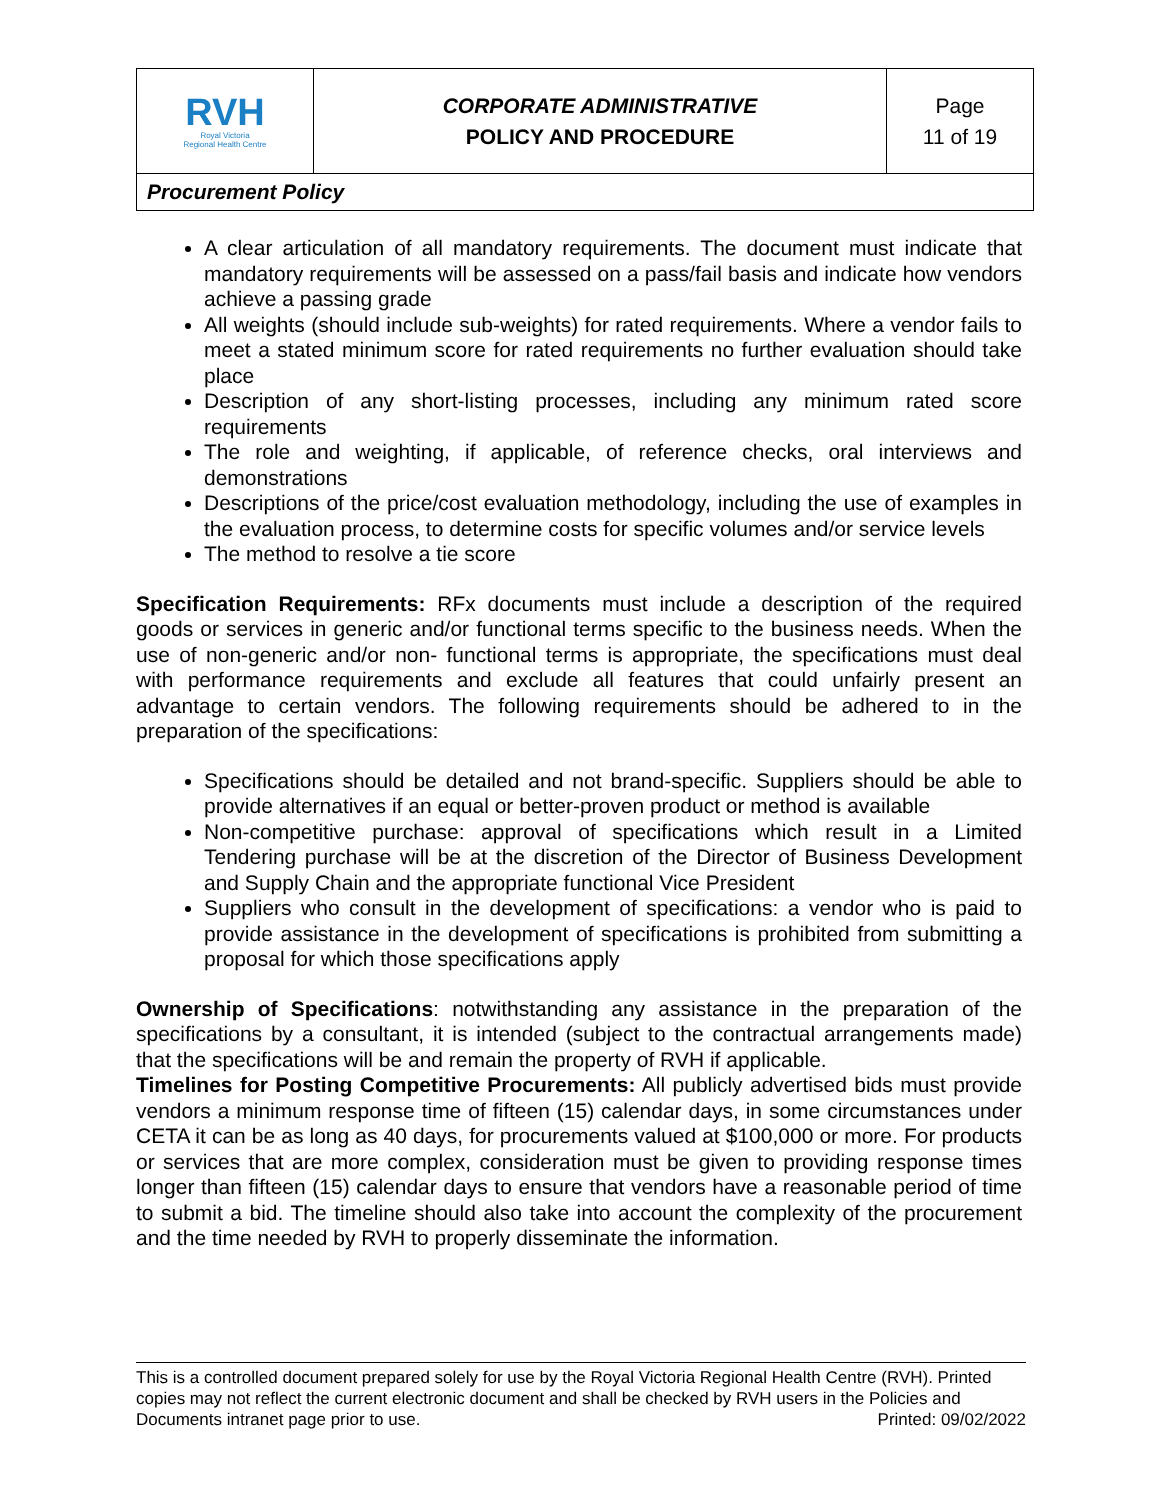| RVH Royal Victoria Regional Health Centre | CORPORATE ADMINISTRATIVE POLICY AND PROCEDURE | Page 11 of 19 |
| Procurement Policy | | |
A clear articulation of all mandatory requirements. The document must indicate that mandatory requirements will be assessed on a pass/fail basis and indicate how vendors achieve a passing grade
All weights (should include sub-weights) for rated requirements. Where a vendor fails to meet a stated minimum score for rated requirements no further evaluation should take place
Description of any short-listing processes, including any minimum rated score requirements
The role and weighting, if applicable, of reference checks, oral interviews and demonstrations
Descriptions of the price/cost evaluation methodology, including the use of examples in the evaluation process, to determine costs for specific volumes and/or service levels
The method to resolve a tie score
Specification Requirements: RFx documents must include a description of the required goods or services in generic and/or functional terms specific to the business needs. When the use of non-generic and/or non- functional terms is appropriate, the specifications must deal with performance requirements and exclude all features that could unfairly present an advantage to certain vendors. The following requirements should be adhered to in the preparation of the specifications:
Specifications should be detailed and not brand-specific. Suppliers should be able to provide alternatives if an equal or better-proven product or method is available
Non-competitive purchase: approval of specifications which result in a Limited Tendering purchase will be at the discretion of the Director of Business Development and Supply Chain and the appropriate functional Vice President
Suppliers who consult in the development of specifications: a vendor who is paid to provide assistance in the development of specifications is prohibited from submitting a proposal for which those specifications apply
Ownership of Specifications: notwithstanding any assistance in the preparation of the specifications by a consultant, it is intended (subject to the contractual arrangements made) that the specifications will be and remain the property of RVH if applicable.
Timelines for Posting Competitive Procurements: All publicly advertised bids must provide vendors a minimum response time of fifteen (15) calendar days, in some circumstances under CETA it can be as long as 40 days, for procurements valued at $100,000 or more. For products or services that are more complex, consideration must be given to providing response times longer than fifteen (15) calendar days to ensure that vendors have a reasonable period of time to submit a bid. The timeline should also take into account the complexity of the procurement and the time needed by RVH to properly disseminate the information.
This is a controlled document prepared solely for use by the Royal Victoria Regional Health Centre (RVH). Printed copies may not reflect the current electronic document and shall be checked by RVH users in the Policies and Documents intranet page prior to use. Printed: 09/02/2022